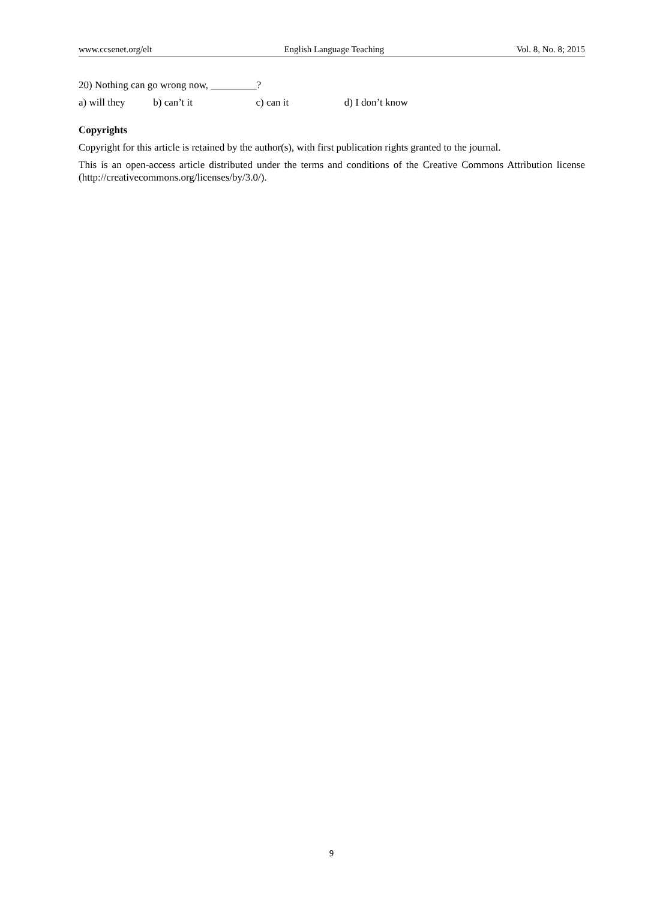www.ccsenet.org/elt English Language Teaching Vol. 8, No. 8; 2015
20) Nothing can go wrong now, _________?
a) will they b) can’t it c) can it d) I don’t know
Copyrights
Copyright for this article is retained by the author(s), with first publication rights granted to the journal.
This is an open-access article distributed under the terms and conditions of the Creative Commons Attribution license (http://creativecommons.org/licenses/by/3.0/).
9